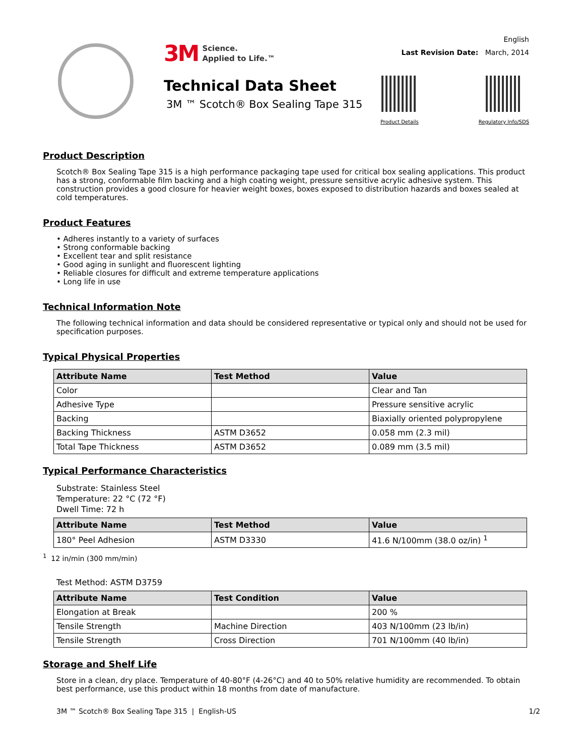3M Science.
Applied to Life.™
Technical Data Sheet
3M ™ Scotch® Box Sealing Tape 315
English
Last Revision Date: March, 2014
Product Details Regulatory Info/SDS
Product Description
Scotch® Box Sealing Tape 315 is a high performance packaging tape used for critical box sealing applications. This product has a strong, conformable film backing and a high coating weight, pressure sensitive acrylic adhesive system. This construction provides a good closure for heavier weight boxes, boxes exposed to distribution hazards and boxes sealed at cold temperatures.
Product Features
• Adheres instantly to a variety of surfaces
• Strong conformable backing
• Excellent tear and split resistance
• Good aging in sunlight and fluorescent lighting
• Reliable closures for difficult and extreme temperature applications
• Long life in use
Technical Information Note
The following technical information and data should be considered representative or typical only and should not be used for specification purposes.
Typical Physical Properties
| Attribute Name | Test Method | Value |
| --- | --- | --- |
| Color | | Clear and Tan |
| Adhesive Type | | Pressure sensitive acrylic |
| Backing | | Biaxially oriented polypropylene |
| Backing Thickness | ASTM D3652 | 0.058 mm (2.3 mil) |
| Total Tape Thickness | ASTM D3652 | 0.089 mm (3.5 mil) |
Typical Performance Characteristics
Substrate: Stainless Steel
Temperature: 22 °C (72 °F)
Dwell Time: 72 h
| Attribute Name | Test Method | Value |
| --- | --- | --- |
| 180° Peel Adhesion | ASTM D3330 | 41.6 N/100mm (38.0 oz/in) <sup>1</sup> |
<sup>1</sup> 12 in/min (300 mm/min)
Test Method: ASTM D3759
| Attribute Name | Test Condition | Value |
| --- | --- | --- |
| Elongation at Break | | 200 % |
| Tensile Strength | Machine Direction | 403 N/100mm (23 lb/in) |
| Tensile Strength | Cross Direction | 701 N/100mm (40 lb/in) |
Storage and Shelf Life
Store in a clean, dry place. Temperature of 40-80°F (4-26°C) and 40 to 50% relative humidity are recommended. To obtain best performance, use this product within 18 months from date of manufacture.
3M ™ Scotch® Box Sealing Tape 315 | English-US 1/2